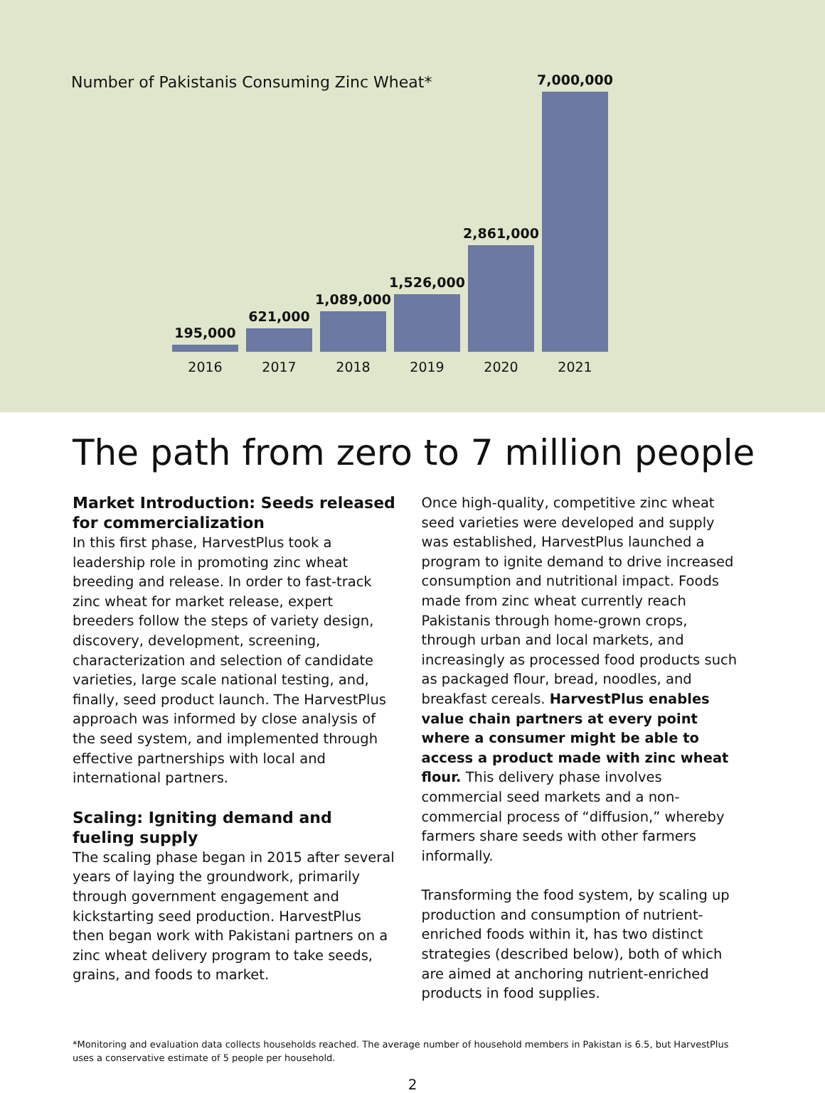Number of Pakistanis Consuming Zinc Wheat*
195,000
621,000
1,089,000
1,526,000
2,861,000
7,000,000
2016 2017 2018 2019 2020 2021
The path from zero to 7 million people
Market Introduction: Seeds released for commercialization
In this first phase, HarvestPlus took a leadership role in promoting zinc wheat breeding and release. In order to fast-track zinc wheat for market release, expert breeders follow the steps of variety design, discovery, development, screening, characterization and selection of candidate varieties, large scale national testing, and, finally, seed product launch. The HarvestPlus approach was informed by close analysis of the seed system, and implemented through effective partnerships with local and international partners.
Scaling: Igniting demand and fueling supply
The scaling phase began in 2015 after several years of laying the groundwork, primarily through government engagement and kickstarting seed production. HarvestPlus then began work with Pakistani partners on a zinc wheat delivery program to take seeds, grains, and foods to market.
Once high-quality, competitive zinc wheat seed varieties were developed and supply was established, HarvestPlus launched a program to ignite demand to drive increased consumption and nutritional impact. Foods made from zinc wheat currently reach Pakistanis through home-grown crops, through urban and local markets, and increasingly as processed food products such as packaged flour, bread, noodles, and breakfast cereals. HarvestPlus enables value chain partners at every point where a consumer might be able to access a product made with zinc wheat flour. This delivery phase involves commercial seed markets and a non-commercial process of “diffusion,” whereby farmers share seeds with other farmers informally.
Transforming the food system, by scaling up production and consumption of nutrient-enriched foods within it, has two distinct strategies (described below), both of which are aimed at anchoring nutrient-enriched products in food supplies.
*Monitoring and evaluation data collects households reached. The average number of household members in Pakistan is 6.5, but HarvestPlus uses a conservative estimate of 5 people per household.
2